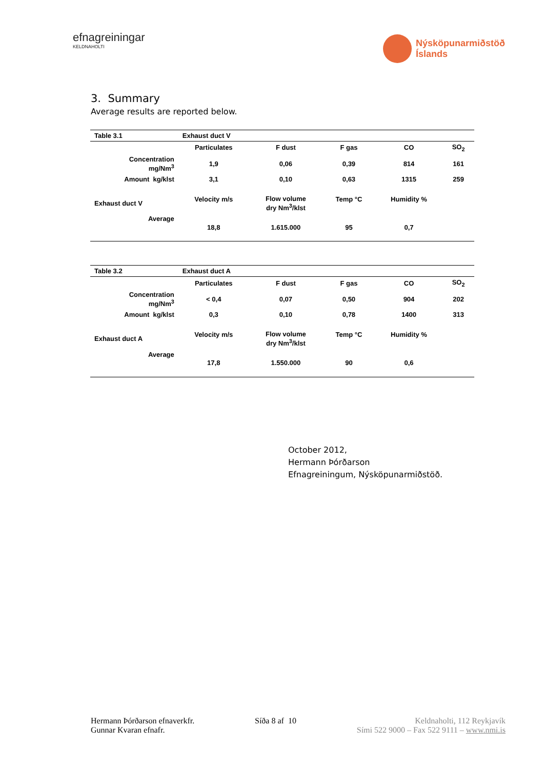efnagreiningar
KELDNAHOLTI
Nýsköpunarmiðstöð
Íslands
3. Summary
Average results are reported below.
| Table 3.1 | Exhaust duct V | | | | |
| --- | --- | --- | --- | --- | --- |
| | Particulates | F dust | F gas | CO | SO<sub>2</sub> |
| Concentration mg/Nm<sup>3</sup> | 1,9 | 0,06 | 0,39 | 814 | 161 |
| Amount kg/klst | 3,1 | 0,10 | 0,63 | 1315 | 259 |
| Exhaust duct V | Velocity m/s | Flow volume dry Nm<sup>3</sup>/klst | Temp °C | Humidity % | |
| Average | 18,8 | 1.615.000 | 95 | 0,7 | |
| Table 3.2 | Exhaust duct A | | | | |
| --- | --- | --- | --- | --- | --- |
| | Particulates | F dust | F gas | CO | SO<sub>2</sub> |
| Concentration mg/Nm<sup>3</sup> | < 0,4 | 0,07 | 0,50 | 904 | 202 |
| Amount kg/klst | 0,3 | 0,10 | 0,78 | 1400 | 313 |
| Exhaust duct A | Velocity m/s | Flow volume dry Nm<sup>3</sup>/klst | Temp °C | Humidity % | |
| Average | 17,8 | 1.550.000 | 90 | 0,6 | |
October 2012,
Hermann Þórðarson
Efnagreiningum, Nýsköpunarmiðstöð.
Hermann Þórðarson efnaverkfr.
Gunnar Kvaran efnafr.
Síða 8 af 10 Keldnaholti, 112 Reykjavík
Sími 522 9000 – Fax 522 9111 – www.nmi.is